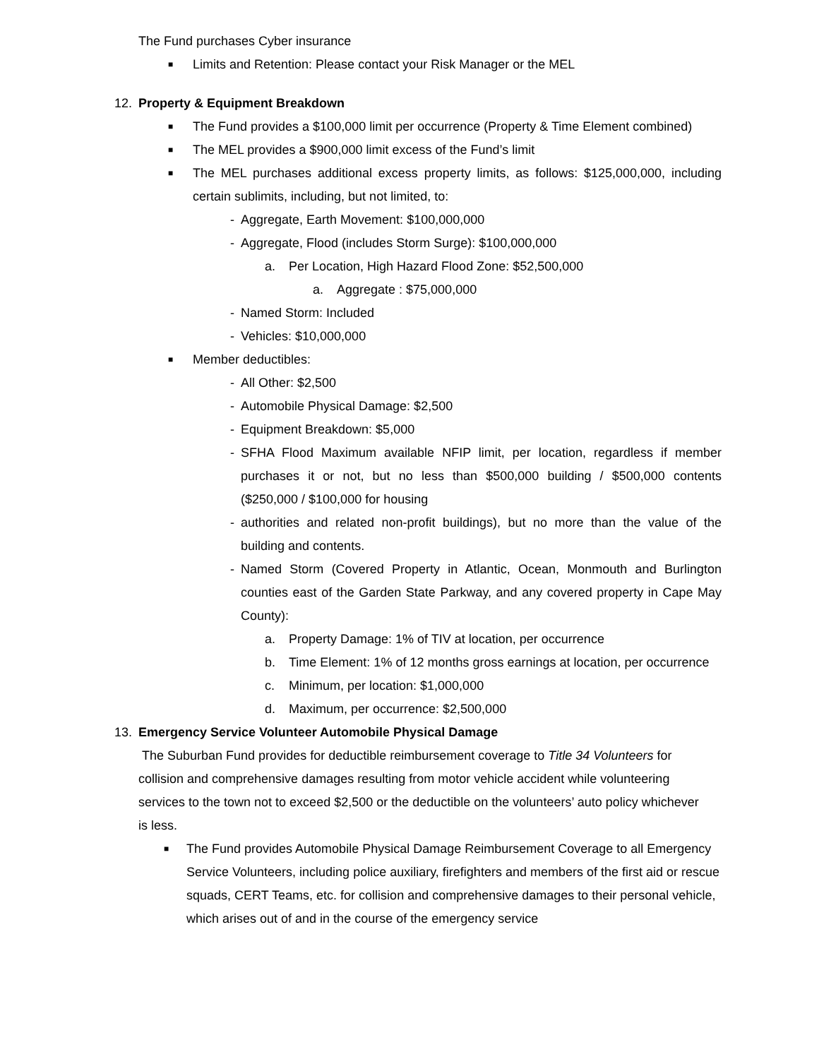The Fund purchases Cyber insurance
■ Limits and Retention: Please contact your Risk Manager or the MEL
12. Property & Equipment Breakdown
■ The Fund provides a $100,000 limit per occurrence (Property & Time Element combined)
■ The MEL provides a $900,000 limit excess of the Fund’s limit
■ The MEL purchases additional excess property limits, as follows: $125,000,000, including certain sublimits, including, but not limited, to:
- Aggregate, Earth Movement: $100,000,000
- Aggregate, Flood (includes Storm Surge): $100,000,000
a. Per Location, High Hazard Flood Zone: $52,500,000
a. Aggregate : $75,000,000
- Named Storm: Included
- Vehicles: $10,000,000
■ Member deductibles:
- All Other: $2,500
- Automobile Physical Damage: $2,500
- Equipment Breakdown: $5,000
- SFHA Flood Maximum available NFIP limit, per location, regardless if member purchases it or not, but no less than $500,000 building / $500,000 contents ($250,000 / $100,000 for housing
- authorities and related non-profit buildings), but no more than the value of the building and contents.
- Named Storm (Covered Property in Atlantic, Ocean, Monmouth and Burlington counties east of the Garden State Parkway, and any covered property in Cape May County):
a. Property Damage: 1% of TIV at location, per occurrence
b. Time Element: 1% of 12 months gross earnings at location, per occurrence
c. Minimum, per location: $1,000,000
d. Maximum, per occurrence: $2,500,000
13. Emergency Service Volunteer Automobile Physical Damage
The Suburban Fund provides for deductible reimbursement coverage to Title 34 Volunteers for collision and comprehensive damages resulting from motor vehicle accident while volunteering services to the town not to exceed $2,500 or the deductible on the volunteers’ auto policy whichever is less.
■ The Fund provides Automobile Physical Damage Reimbursement Coverage to all Emergency Service Volunteers, including police auxiliary, firefighters and members of the first aid or rescue squads, CERT Teams, etc. for collision and comprehensive damages to their personal vehicle, which arises out of and in the course of the emergency service